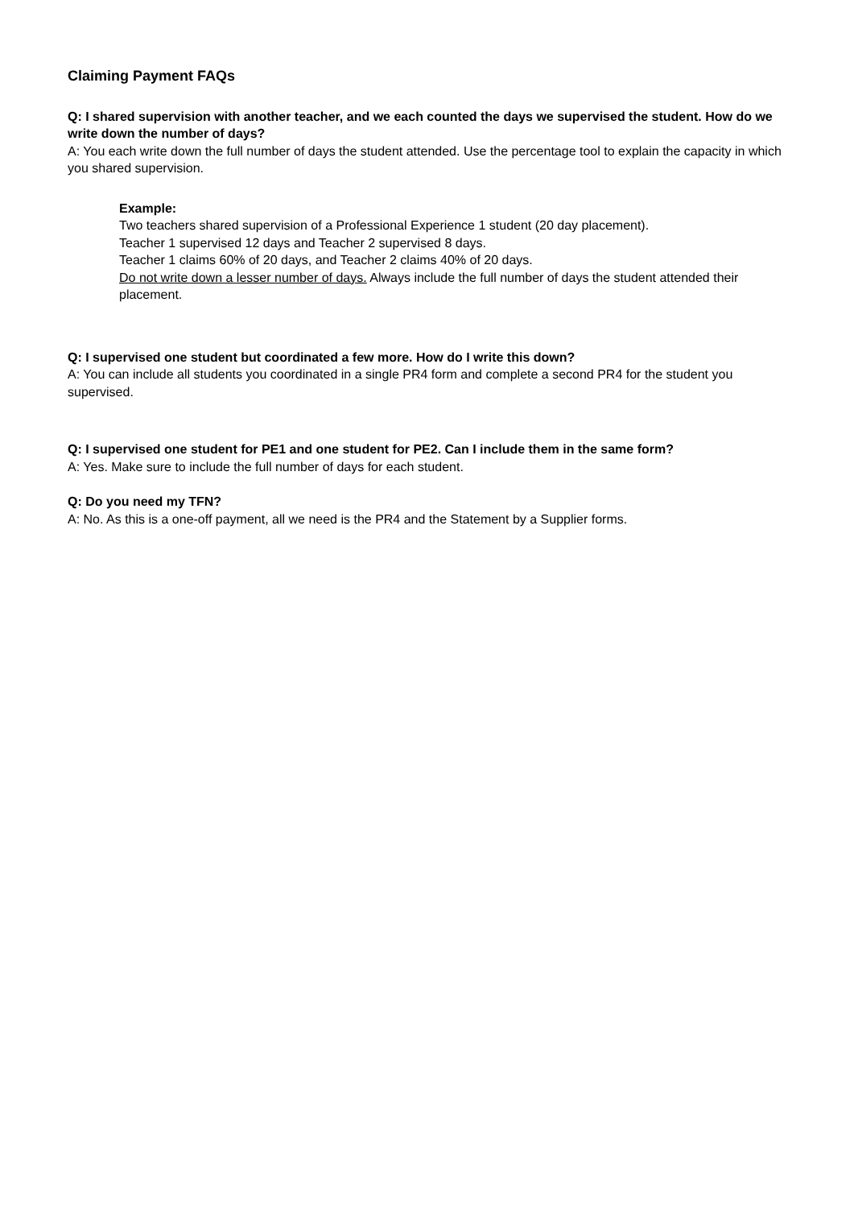Claiming Payment FAQs
Q: I shared supervision with another teacher, and we each counted the days we supervised the student. How do we write down the number of days?
A: You each write down the full number of days the student attended. Use the percentage tool to explain the capacity in which you shared supervision.
Example:
Two teachers shared supervision of a Professional Experience 1 student (20 day placement).
Teacher 1 supervised 12 days and Teacher 2 supervised 8 days.
Teacher 1 claims 60% of 20 days, and Teacher 2 claims 40% of 20 days.
Do not write down a lesser number of days. Always include the full number of days the student attended their placement.
Q: I supervised one student but coordinated a few more. How do I write this down?
A: You can include all students you coordinated in a single PR4 form and complete a second PR4 for the student you supervised.
Q: I supervised one student for PE1 and one student for PE2. Can I include them in the same form?
A: Yes. Make sure to include the full number of days for each student.
Q: Do you need my TFN?
A: No. As this is a one-off payment, all we need is the PR4 and the Statement by a Supplier forms.